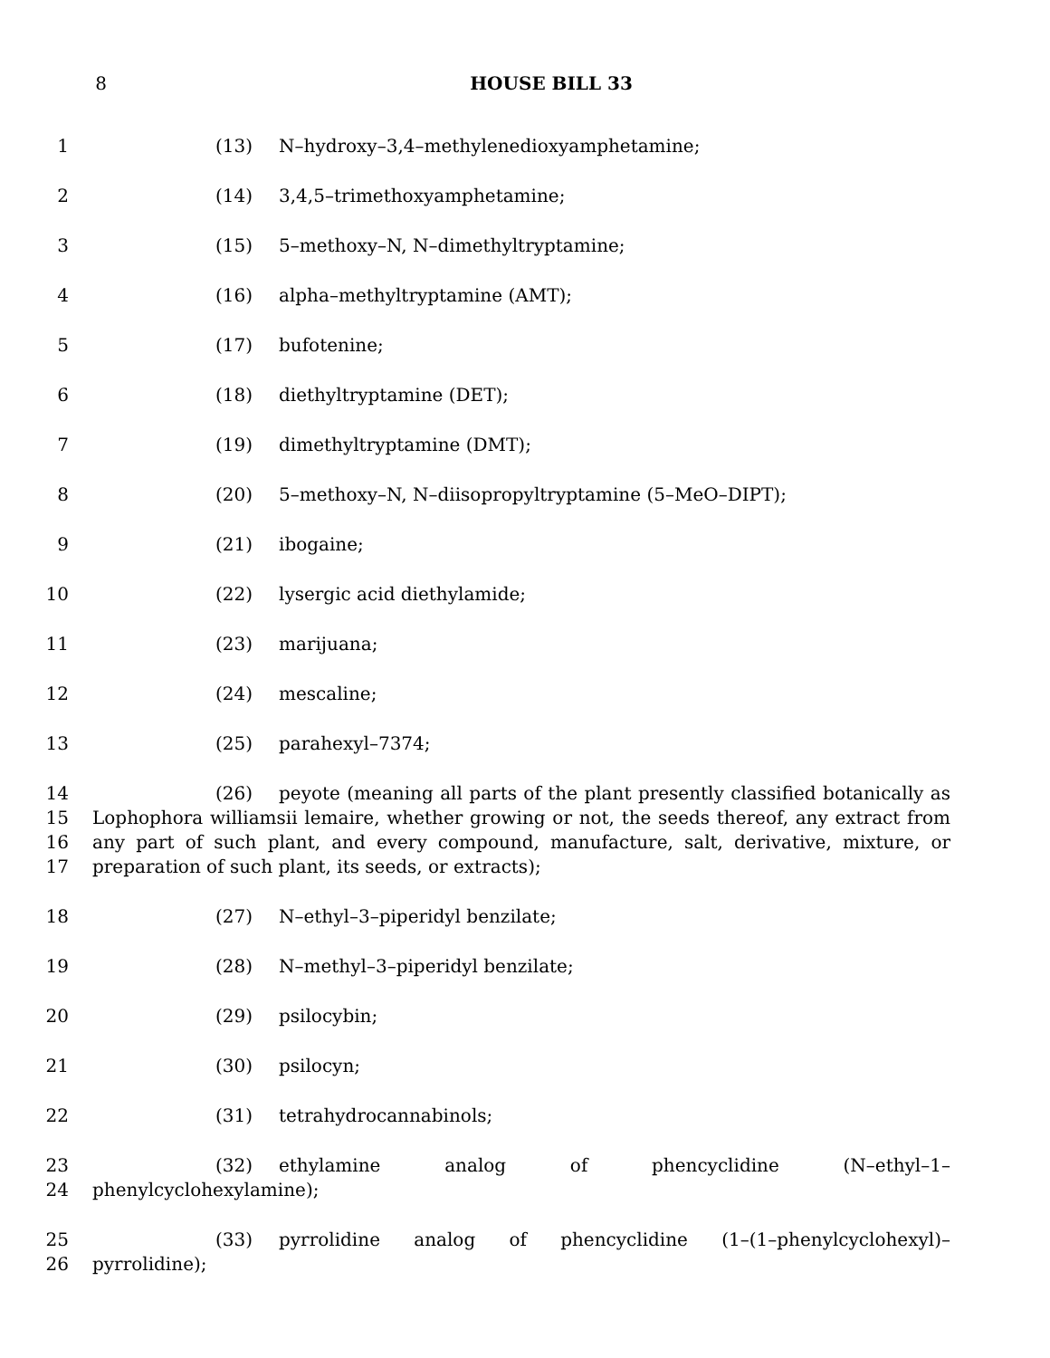8 HOUSE BILL 33
1 (13) N–hydroxy–3,4–methylenedioxyamphetamine;
2 (14) 3,4,5–trimethoxyamphetamine;
3 (15) 5–methoxy–N, N–dimethyltryptamine;
4 (16) alpha–methyltryptamine (AMT);
5 (17) bufotenine;
6 (18) diethyltryptamine (DET);
7 (19) dimethyltryptamine (DMT);
8 (20) 5–methoxy–N, N–diisopropyltryptamine (5–MeO–DIPT);
9 (21) ibogaine;
10 (22) lysergic acid diethylamide;
11 (23) marijuana;
12 (24) mescaline;
13 (25) parahexyl–7374;
14
15
16
17
(26) peyote (meaning all parts of the plant presently classified botanically as Lophophora williamsii lemaire, whether growing or not, the seeds thereof, any extract from any part of such plant, and every compound, manufacture, salt, derivative, mixture, or preparation of such plant, its seeds, or extracts);
18 (27) N–ethyl–3–piperidyl benzilate;
19 (28) N–methyl–3–piperidyl benzilate;
20 (29) psilocybin;
21 (30) psilocyn;
22 (31) tetrahydrocannabinols;
23
24
(32) ethylamine analog of phencyclidine (N–ethyl–1–
phenylcyclohexylamine);
25
26
(33) pyrrolidine analog of phencyclidine (1–(1–phenylcyclohexyl)–
pyrrolidine);